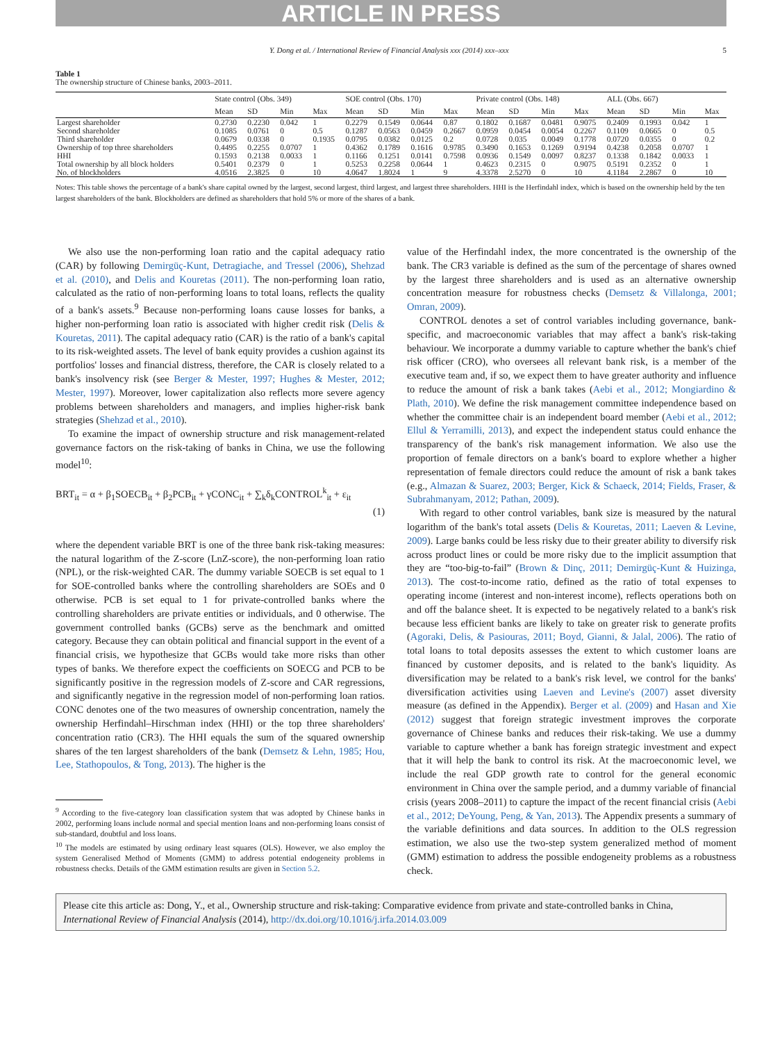ARTICLE IN PRESS
Y. Dong et al. / International Review of Financial Analysis xxx (2014) xxx–xxx 5
Table 1
The ownership structure of Chinese banks, 2003–2011.
| | State control (Obs. 349) | | | | SOE control (Obs. 170) | | | | Private control (Obs. 148) | | | | ALL (Obs. 667) | | | |
| --- | --- | --- | --- | --- | --- | --- | --- | --- | --- | --- | --- | --- | --- | --- | --- | --- |
| | Mean | SD | Min | Max | Mean | SD | Min | Max | Mean | SD | Min | Max | Mean | SD | Min | Max |
| Largest shareholder | 0.2730 | 0.2230 | 0.042 | 1 | 0.2279 | 0.1549 | 0.0644 | 0.87 | 0.1802 | 0.1687 | 0.0481 | 0.9075 | 0.2409 | 0.1993 | 0.042 | 1 |
| Second shareholder | 0.1085 | 0.0761 | 0 | 0.5 | 0.1287 | 0.0563 | 0.0459 | 0.2667 | 0.0959 | 0.0454 | 0.0054 | 0.2267 | 0.1109 | 0.0665 | 0 | 0.5 |
| Third shareholder | 0.0679 | 0.0338 | 0 | 0.1935 | 0.0795 | 0.0382 | 0.0125 | 0.2 | 0.0728 | 0.035 | 0.0049 | 0.1778 | 0.0720 | 0.0355 | 0 | 0.2 |
| Ownership of top three shareholders | 0.4495 | 0.2255 | 0.0707 | 1 | 0.4362 | 0.1789 | 0.1616 | 0.9785 | 0.3490 | 0.1653 | 0.1269 | 0.9194 | 0.4238 | 0.2058 | 0.0707 | 1 |
| HHI | 0.1593 | 0.2138 | 0.0033 | 1 | 0.1166 | 0.1251 | 0.0141 | 0.7598 | 0.0936 | 0.1549 | 0.0097 | 0.8237 | 0.1338 | 0.1842 | 0.0033 | 1 |
| Total ownership by all block holders | 0.5401 | 0.2379 | 0 | 1 | 0.5253 | 0.2258 | 0.0644 | 1 | 0.4623 | 0.2315 | 0 | 0.9075 | 0.5191 | 0.2352 | 0 | 1 |
| No. of blockholders | 4.0516 | 2.3825 | 0 | 10 | 4.0647 | 1.8024 | 1 | 9 | 4.3378 | 2.5270 | 0 | 10 | 4.1184 | 2.2867 | 0 | 10 |
Notes: This table shows the percentage of a bank's share capital owned by the largest, second largest, third largest, and largest three shareholders. HHI is the Herfindahl index, which is based on the ownership held by the ten largest shareholders of the bank. Blockholders are defined as shareholders that hold 5% or more of the shares of a bank.
We also use the non-performing loan ratio and the capital adequacy ratio (CAR) by following Demirgüç-Kunt, Detragiache, and Tressel (2006), Shehzad et al. (2010), and Delis and Kouretas (2011). The non-performing loan ratio, calculated as the ratio of non-performing loans to total loans, reflects the quality of a bank's assets.<sup>9</sup> Because non-performing loans cause losses for banks, a higher non-performing loan ratio is associated with higher credit risk (Delis & Kouretas, 2011). The capital adequacy ratio (CAR) is the ratio of a bank's capital to its risk-weighted assets. The level of bank equity provides a cushion against its portfolios' losses and financial distress, therefore, the CAR is closely related to a bank's insolvency risk (see Berger & Mester, 1997; Hughes & Mester, 2012; Mester, 1997). Moreover, lower capitalization also reflects more severe agency problems between shareholders and managers, and implies higher-risk bank strategies (Shehzad et al., 2010).
To examine the impact of ownership structure and risk management-related governance factors on the risk-taking of banks in China, we use the following model<sup>10</sup>:
BRT<sub>it</sub> = α + β<sub>1</sub>SOECB<sub>it</sub> + β<sub>2</sub>PCB<sub>it</sub> + γCONC<sub>it</sub> + ∑<sub>k</sub>δ<sub>k</sub>CONTROL<sup>k</sup><sub>it</sub> + ε<sub>it</sub>
(1)
where the dependent variable BRT is one of the three bank risk-taking measures: the natural logarithm of the Z-score (LnZ-score), the non-performing loan ratio (NPL), or the risk-weighted CAR. The dummy variable SOECB is set equal to 1 for SOE-controlled banks where the controlling shareholders are SOEs and 0 otherwise. PCB is set equal to 1 for private-controlled banks where the controlling shareholders are private entities or individuals, and 0 otherwise. The government controlled banks (GCBs) serve as the benchmark and omitted category. Because they can obtain political and financial support in the event of a financial crisis, we hypothesize that GCBs would take more risks than other types of banks. We therefore expect the coefficients on SOECG and PCB to be significantly positive in the regression models of Z-score and CAR regressions, and significantly negative in the regression model of non-performing loan ratios. CONC denotes one of the two measures of ownership concentration, namely the ownership Herfindahl–Hirschman index (HHI) or the top three shareholders' concentration ratio (CR3). The HHI equals the sum of the squared ownership shares of the ten largest shareholders of the bank (Demsetz & Lehn, 1985; Hou, Lee, Stathopoulos, & Tong, 2013). The higher is the
<sup>9</sup> According to the five-category loan classification system that was adopted by Chinese banks in 2002, performing loans include normal and special mention loans and non-performing loans consist of sub-standard, doubtful and loss loans.
<sup>10</sup> The models are estimated by using ordinary least squares (OLS). However, we also employ the system Generalised Method of Moments (GMM) to address potential endogeneity problems in robustness checks. Details of the GMM estimation results are given in Section 5.2.
value of the Herfindahl index, the more concentrated is the ownership of the bank. The CR3 variable is defined as the sum of the percentage of shares owned by the largest three shareholders and is used as an alternative ownership concentration measure for robustness checks (Demsetz & Villalonga, 2001; Omran, 2009).
CONTROL denotes a set of control variables including governance, bank-specific, and macroeconomic variables that may affect a bank's risk-taking behaviour. We incorporate a dummy variable to capture whether the bank's chief risk officer (CRO), who oversees all relevant bank risk, is a member of the executive team and, if so, we expect them to have greater authority and influence to reduce the amount of risk a bank takes (Aebi et al., 2012; Mongiardino & Plath, 2010). We define the risk management committee independence based on whether the committee chair is an independent board member (Aebi et al., 2012; Ellul & Yerramilli, 2013), and expect the independent status could enhance the transparency of the bank's risk management information. We also use the proportion of female directors on a bank's board to explore whether a higher representation of female directors could reduce the amount of risk a bank takes (e.g., Almazan & Suarez, 2003; Berger, Kick & Schaeck, 2014; Fields, Fraser, & Subrahmanyam, 2012; Pathan, 2009).
With regard to other control variables, bank size is measured by the natural logarithm of the bank's total assets (Delis & Kouretas, 2011; Laeven & Levine, 2009). Large banks could be less risky due to their greater ability to diversify risk across product lines or could be more risky due to the implicit assumption that they are “too-big-to-fail” (Brown & Dinç, 2011; Demirgüç-Kunt & Huizinga, 2013). The cost-to-income ratio, defined as the ratio of total expenses to operating income (interest and non-interest income), reflects operations both on and off the balance sheet. It is expected to be negatively related to a bank's risk because less efficient banks are likely to take on greater risk to generate profits (Agoraki, Delis, & Pasiouras, 2011; Boyd, Gianni, & Jalal, 2006). The ratio of total loans to total deposits assesses the extent to which customer loans are financed by customer deposits, and is related to the bank's liquidity. As diversification may be related to a bank's risk level, we control for the banks' diversification activities using Laeven and Levine's (2007) asset diversity measure (as defined in the Appendix). Berger et al. (2009) and Hasan and Xie (2012) suggest that foreign strategic investment improves the corporate governance of Chinese banks and reduces their risk-taking. We use a dummy variable to capture whether a bank has foreign strategic investment and expect that it will help the bank to control its risk. At the macroeconomic level, we include the real GDP growth rate to control for the general economic environment in China over the sample period, and a dummy variable of financial crisis (years 2008–2011) to capture the impact of the recent financial crisis (Aebi et al., 2012; DeYoung, Peng, & Yan, 2013). The Appendix presents a summary of the variable definitions and data sources. In addition to the OLS regression estimation, we also use the two-step system generalized method of moment (GMM) estimation to address the possible endogeneity problems as a robustness check.
Please cite this article as: Dong, Y., et al., Ownership structure and risk-taking: Comparative evidence from private and state-controlled banks in China, International Review of Financial Analysis (2014), http://dx.doi.org/10.1016/j.irfa.2014.03.009